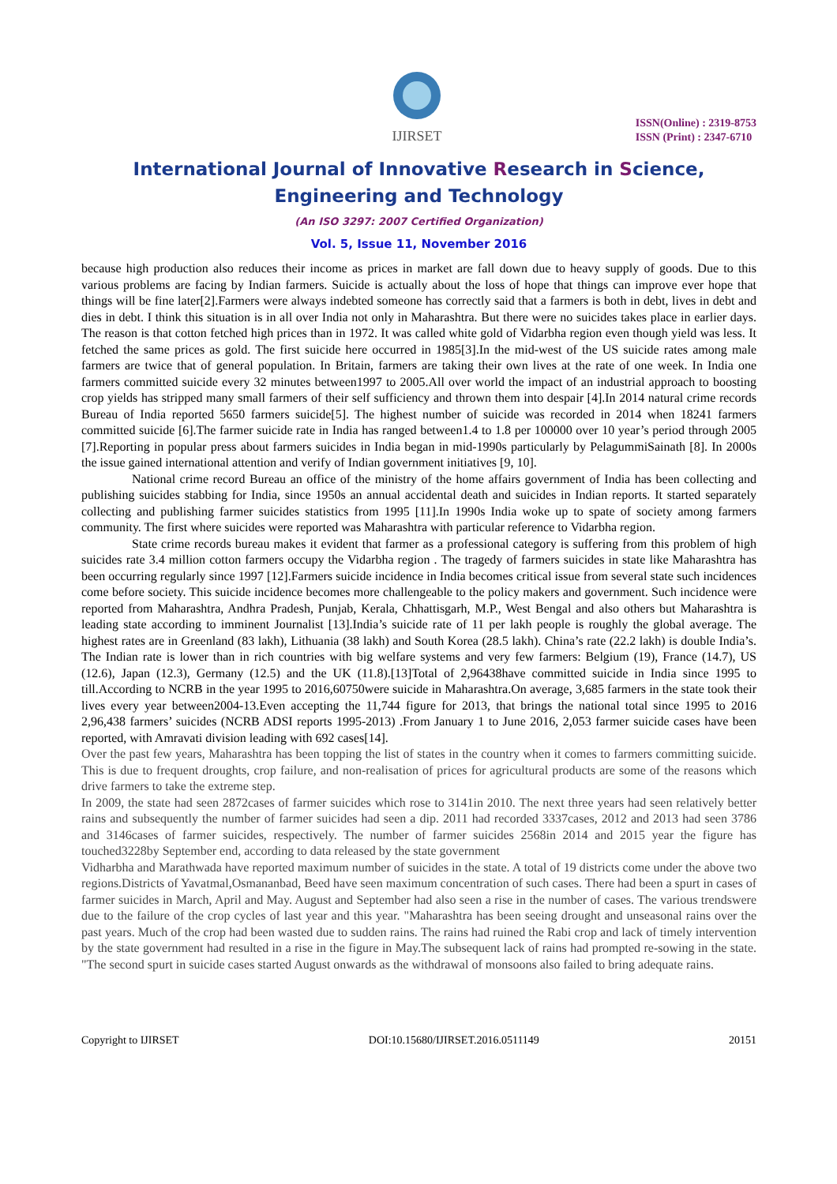IJIRSET
ISSN(Online) : 2319-8753
ISSN (Print) : 2347-6710
International Journal of Innovative Research in Science,
Engineering and Technology
(An ISO 3297: 2007 Certified Organization)
Vol. 5, Issue 11, November 2016
because high production also reduces their income as prices in market are fall down due to heavy supply of goods. Due to this various problems are facing by Indian farmers. Suicide is actually about the loss of hope that things can improve ever hope that things will be fine later[2].Farmers were always indebted someone has correctly said that a farmers is both in debt, lives in debt and dies in debt. I think this situation is in all over India not only in Maharashtra. But there were no suicides takes place in earlier days. The reason is that cotton fetched high prices than in 1972. It was called white gold of Vidarbha region even though yield was less. It fetched the same prices as gold. The first suicide here occurred in 1985[3].In the mid-west of the US suicide rates among male farmers are twice that of general population. In Britain, farmers are taking their own lives at the rate of one week. In India one farmers committed suicide every 32 minutes between1997 to 2005.All over world the impact of an industrial approach to boosting crop yields has stripped many small farmers of their self sufficiency and thrown them into despair [4].In 2014 natural crime records Bureau of India reported 5650 farmers suicide[5]. The highest number of suicide was recorded in 2014 when 18241 farmers committed suicide [6].The farmer suicide rate in India has ranged between1.4 to 1.8 per 100000 over 10 year’s period through 2005 [7].Reporting in popular press about farmers suicides in India began in mid-1990s particularly by PelagummiSainath [8]. In 2000s the issue gained international attention and verify of Indian government initiatives [9, 10].
National crime record Bureau an office of the ministry of the home affairs government of India has been collecting and publishing suicides stabbing for India, since 1950s an annual accidental death and suicides in Indian reports. It started separately collecting and publishing farmer suicides statistics from 1995 [11].In 1990s India woke up to spate of society among farmers community. The first where suicides were reported was Maharashtra with particular reference to Vidarbha region.
State crime records bureau makes it evident that farmer as a professional category is suffering from this problem of high suicides rate 3.4 million cotton farmers occupy the Vidarbha region . The tragedy of farmers suicides in state like Maharashtra has been occurring regularly since 1997 [12].Farmers suicide incidence in India becomes critical issue from several state such incidences come before society. This suicide incidence becomes more challengeable to the policy makers and government. Such incidence were reported from Maharashtra, Andhra Pradesh, Punjab, Kerala, Chhattisgarh, M.P., West Bengal and also others but Maharashtra is leading state according to imminent Journalist [13].India’s suicide rate of 11 per lakh people is roughly the global average. The highest rates are in Greenland (83 lakh), Lithuania (38 lakh) and South Korea (28.5 lakh). China’s rate (22.2 lakh) is double India’s. The Indian rate is lower than in rich countries with big welfare systems and very few farmers: Belgium (19), France (14.7), US (12.6), Japan (12.3), Germany (12.5) and the UK (11.8).[13]Total of 2,96438have committed suicide in India since 1995 to till.According to NCRB in the year 1995 to 2016,60750were suicide in Maharashtra.On average, 3,685 farmers in the state took their lives every year between2004-13.Even accepting the 11,744 figure for 2013, that brings the national total since 1995 to 2016 2,96,438 farmers’ suicides (NCRB ADSI reports 1995-2013) .From January 1 to June 2016, 2,053 farmer suicide cases have been reported, with Amravati division leading with 692 cases[14].
Over the past few years, Maharashtra has been topping the list of states in the country when it comes to farmers committing suicide. This is due to frequent droughts, crop failure, and non-realisation of prices for agricultural products are some of the reasons which drive farmers to take the extreme step.
In 2009, the state had seen 2872cases of farmer suicides which rose to 3141in 2010. The next three years had seen relatively better rains and subsequently the number of farmer suicides had seen a dip. 2011 had recorded 3337cases, 2012 and 2013 had seen 3786 and 3146cases of farmer suicides, respectively. The number of farmer suicides 2568in 2014 and 2015 year the figure has touched3228by September end, according to data released by the state government
Vidharbha and Marathwada have reported maximum number of suicides in the state. A total of 19 districts come under the above two regions.Districts of Yavatmal,Osmananbad, Beed have seen maximum concentration of such cases. There had been a spurt in cases of farmer suicides in March, April and May. August and September had also seen a rise in the number of cases. The various trendswere due to the failure of the crop cycles of last year and this year. "Maharashtra has been seeing drought and unseasonal rains over the past years. Much of the crop had been wasted due to sudden rains. The rains had ruined the Rabi crop and lack of timely intervention by the state government had resulted in a rise in the figure in May.The subsequent lack of rains had prompted re-sowing in the state. "The second spurt in suicide cases started August onwards as the withdrawal of monsoons also failed to bring adequate rains.
Copyright to IJIRSET DOI:10.15680/IJIRSET.2016.0511149 20151